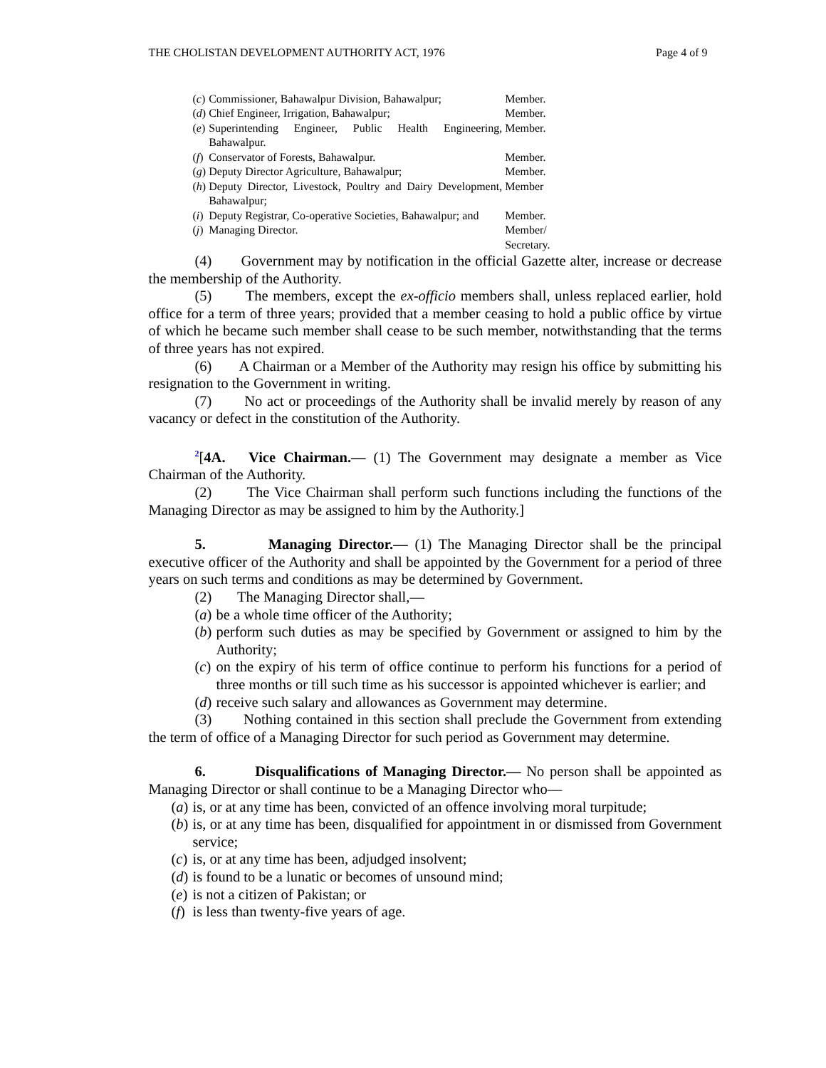THE CHOLISTAN DEVELOPMENT AUTHORITY ACT, 1976 Page 4 of 9
| ( c ) | Commissioner, Bahawalpur Division, Bahawalpur; | Member. |
| ( d ) | Chief Engineer, Irrigation, Bahawalpur; | Member. |
| ( e ) | Superintending Engineer, Public Health Engineering, Bahawalpur. | Member. |
| ( f ) | Conservator of Forests, Bahawalpur. | Member. |
| ( g ) | Deputy Director Agriculture, Bahawalpur; | Member. |
| ( h ) | Deputy Director, Livestock, Poultry and Dairy Development, Bahawalpur; | Member |
| ( i ) | Deputy Registrar, Co-operative Societies, Bahawalpur; and | Member. |
| ( j ) | Managing Director. | Member/ Secretary. |
(4) Government may by notification in the official Gazette alter, increase or decrease the membership of the Authority.
(5) The members, except the ex-officio members shall, unless replaced earlier, hold office for a term of three years; provided that a member ceasing to hold a public office by virtue of which he became such member shall cease to be such member, notwithstanding that the terms of three years has not expired.
(6) A Chairman or a Member of the Authority may resign his office by submitting his resignation to the Government in writing.
(7) No act or proceedings of the Authority shall be invalid merely by reason of any vacancy or defect in the constitution of the Authority.
<sup>2</sup> [4A. Vice Chairman.— (1) The Government may designate a member as Vice Chairman of the Authority.
(2) The Vice Chairman shall perform such functions including the functions of the Managing Director as may be assigned to him by the Authority.]
5. Managing Director.— (1) The Managing Director shall be the principal executive officer of the Authority and shall be appointed by the Government for a period of three years on such terms and conditions as may be determined by Government.
(2) The Managing Director shall,—
(a)
be a whole time officer of the Authority;
(b)
perform such duties as may be specified by Government or assigned to him by the Authority;
(c)
on the expiry of his term of office continue to perform his functions for a period of three months or till such time as his successor is appointed whichever is earlier; and
(d)
receive such salary and allowances as Government may determine.
(3) Nothing contained in this section shall preclude the Government from extending the term of office of a Managing Director for such period as Government may determine.
6. Disqualifications of Managing Director.— No person shall be appointed as Managing Director or shall continue to be a Managing Director who—
(a)
is, or at any time has been, convicted of an offence involving moral turpitude;
(b)
is, or at any time has been, disqualified for appointment in or dismissed from Government service;
(c)
is, or at any time has been, adjudged insolvent;
(d)
is found to be a lunatic or becomes of unsound mind;
(e)
is not a citizen of Pakistan; or
(f)
is less than twenty-five years of age.